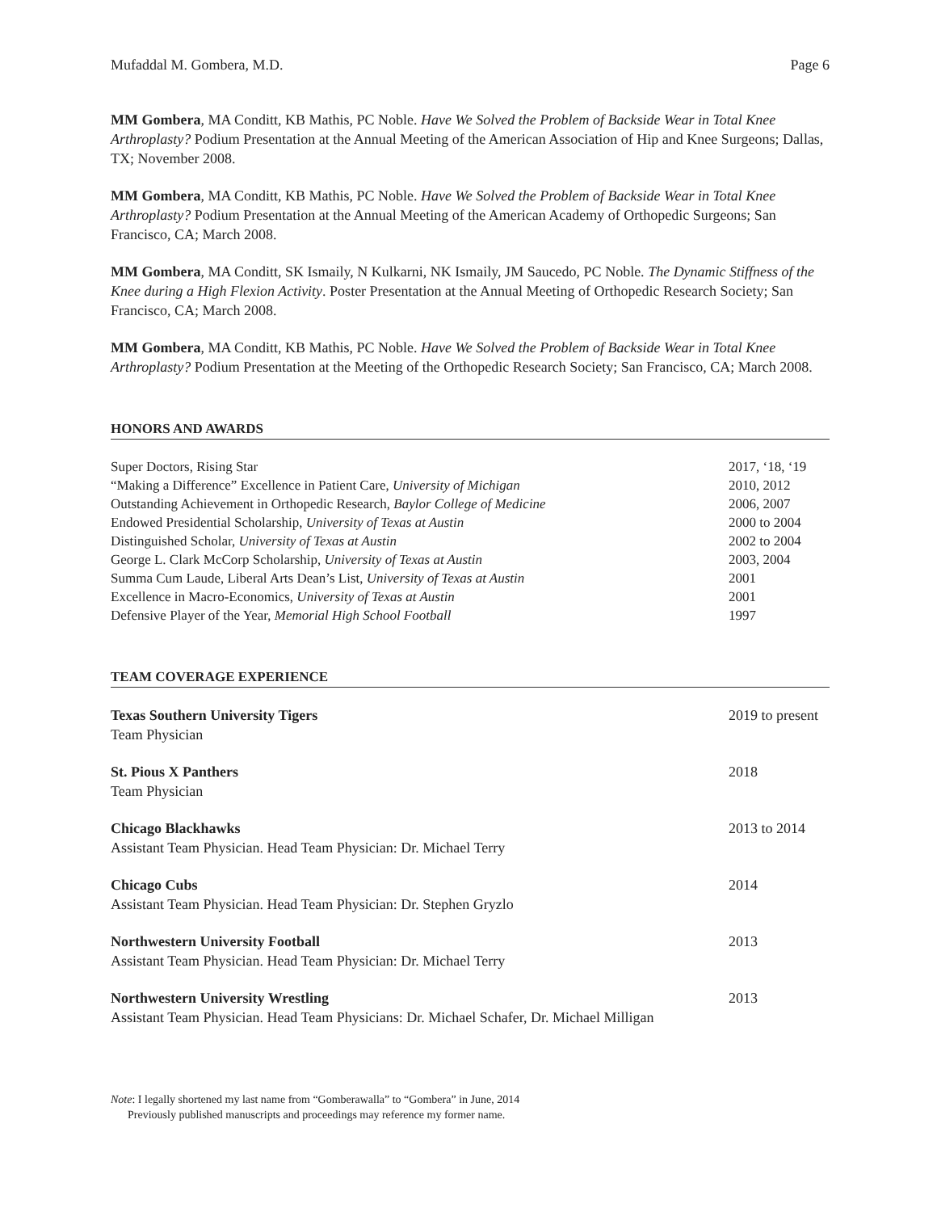Mufaddal M. Gombera, M.D. Page 6
MM Gombera, MA Conditt, KB Mathis, PC Noble. Have We Solved the Problem of Backside Wear in Total Knee Arthroplasty? Podium Presentation at the Annual Meeting of the American Association of Hip and Knee Surgeons; Dallas, TX; November 2008.
MM Gombera, MA Conditt, KB Mathis, PC Noble. Have We Solved the Problem of Backside Wear in Total Knee Arthroplasty? Podium Presentation at the Annual Meeting of the American Academy of Orthopedic Surgeons; San Francisco, CA; March 2008.
MM Gombera, MA Conditt, SK Ismaily, N Kulkarni, NK Ismaily, JM Saucedo, PC Noble. The Dynamic Stiffness of the Knee during a High Flexion Activity. Poster Presentation at the Annual Meeting of Orthopedic Research Society; San Francisco, CA; March 2008.
MM Gombera, MA Conditt, KB Mathis, PC Noble. Have We Solved the Problem of Backside Wear in Total Knee Arthroplasty? Podium Presentation at the Meeting of the Orthopedic Research Society; San Francisco, CA; March 2008.
HONORS AND AWARDS
Super Doctors, Rising Star 2017, ‘18, ‘19
“Making a Difference” Excellence in Patient Care, University of Michigan 2010, 2012
Outstanding Achievement in Orthopedic Research, Baylor College of Medicine 2006, 2007
Endowed Presidential Scholarship, University of Texas at Austin 2000 to 2004
Distinguished Scholar, University of Texas at Austin 2002 to 2004
George L. Clark McCorp Scholarship, University of Texas at Austin 2003, 2004
Summa Cum Laude, Liberal Arts Dean’s List, University of Texas at Austin 2001
Excellence in Macro-Economics, University of Texas at Austin 2001
Defensive Player of the Year, Memorial High School Football 1997
TEAM COVERAGE EXPERIENCE
Texas Southern University Tigers
Team Physician
2019 to present
St. Pious X Panthers
Team Physician
2018
Chicago Blackhawks
Assistant Team Physician. Head Team Physician: Dr. Michael Terry
2013 to 2014
Chicago Cubs
Assistant Team Physician. Head Team Physician: Dr. Stephen Gryzlo
2014
Northwestern University Football
Assistant Team Physician. Head Team Physician: Dr. Michael Terry
2013
Northwestern University Wrestling
Assistant Team Physician. Head Team Physicians: Dr. Michael Schafer, Dr. Michael Milligan
2013
Note: I legally shortened my last name from “Gomberawalla” to “Gombera” in June, 2014
Previously published manuscripts and proceedings may reference my former name.